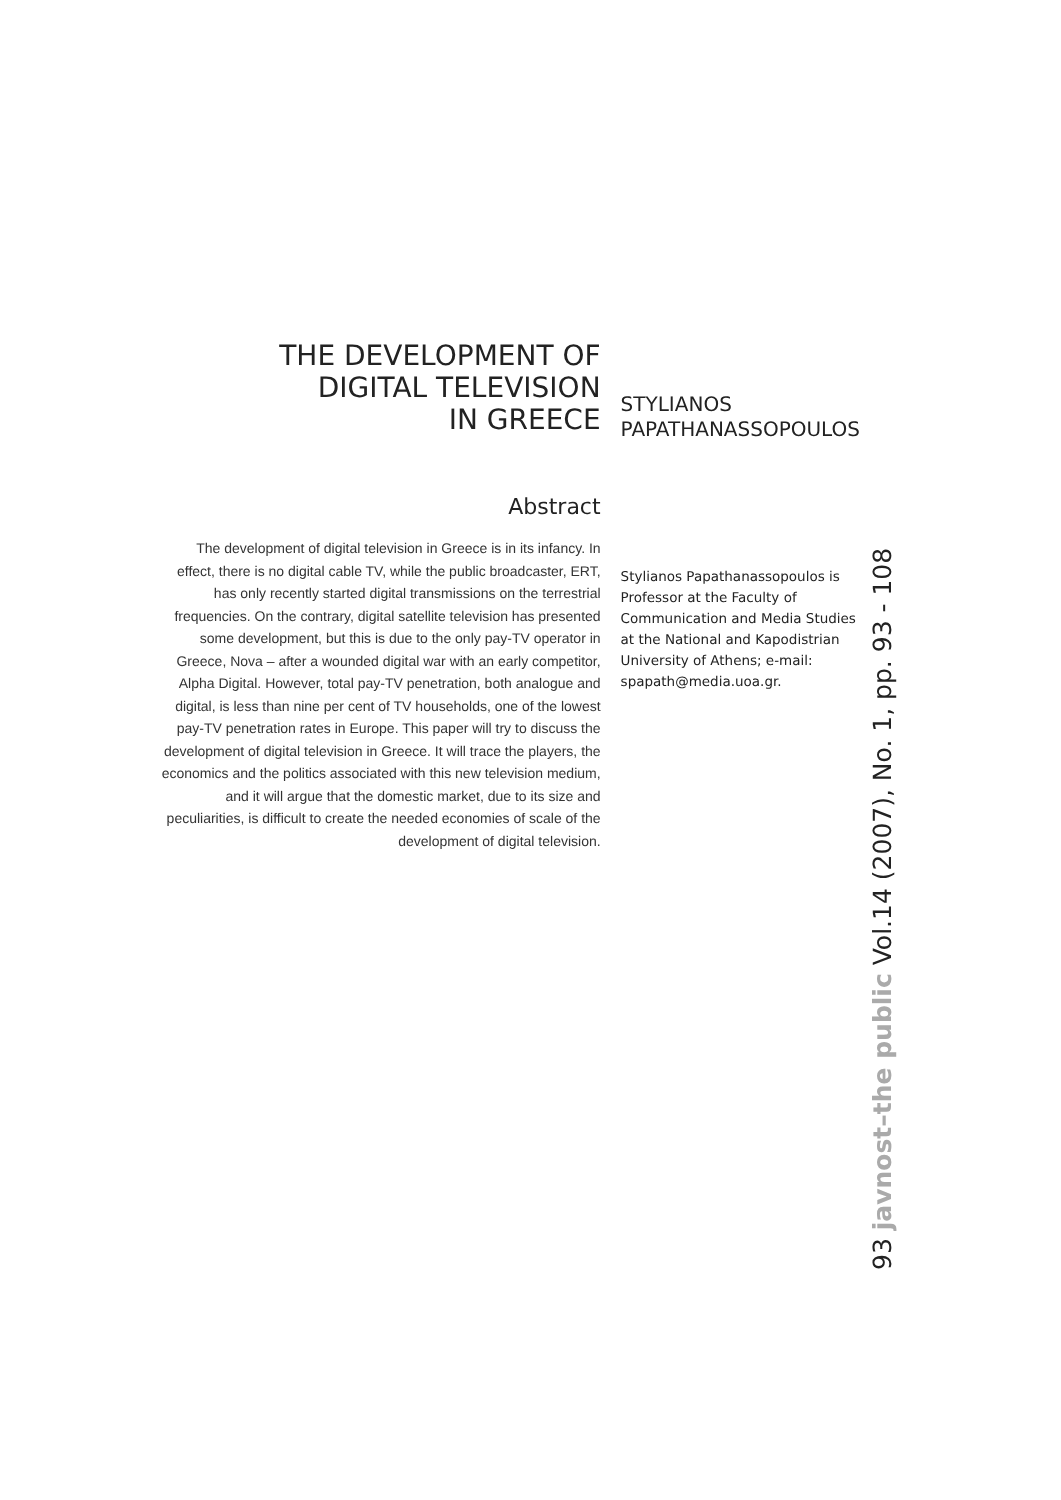THE DEVELOPMENT OF
DIGITAL TELEVISION
IN GREECE
Abstract
The development of digital television in Greece is in its infancy. In effect, there is no digital cable TV, while the public broadcaster, ERT, has only recently started digital transmissions on the terrestrial frequencies. On the contrary, digital satellite television has presented some development, but this is due to the only pay-TV operator in Greece, Nova – after a wounded digital war with an early competitor, Alpha Digital. However, total pay-TV penetration, both analogue and digital, is less than nine per cent of TV households, one of the lowest pay-TV penetration rates in Europe. This paper will try to discuss the development of digital television in Greece. It will trace the players, the economics and the politics associated with this new television medium, and it will argue that the domestic market, due to its size and peculiarities, is difficult to create the needed economies of scale of the development of digital television.
STYLIANOS
PAPATHANASSOPOULOS
Stylianos Papathanassopoulos is Professor at the Faculty of Communication and Media Studies at the National and Kapodistrian University of Athens; e-mail: spapath@media.uoa.gr.
93 javnost–the public Vol.14 (2007), No. 1, pp. 93 - 108